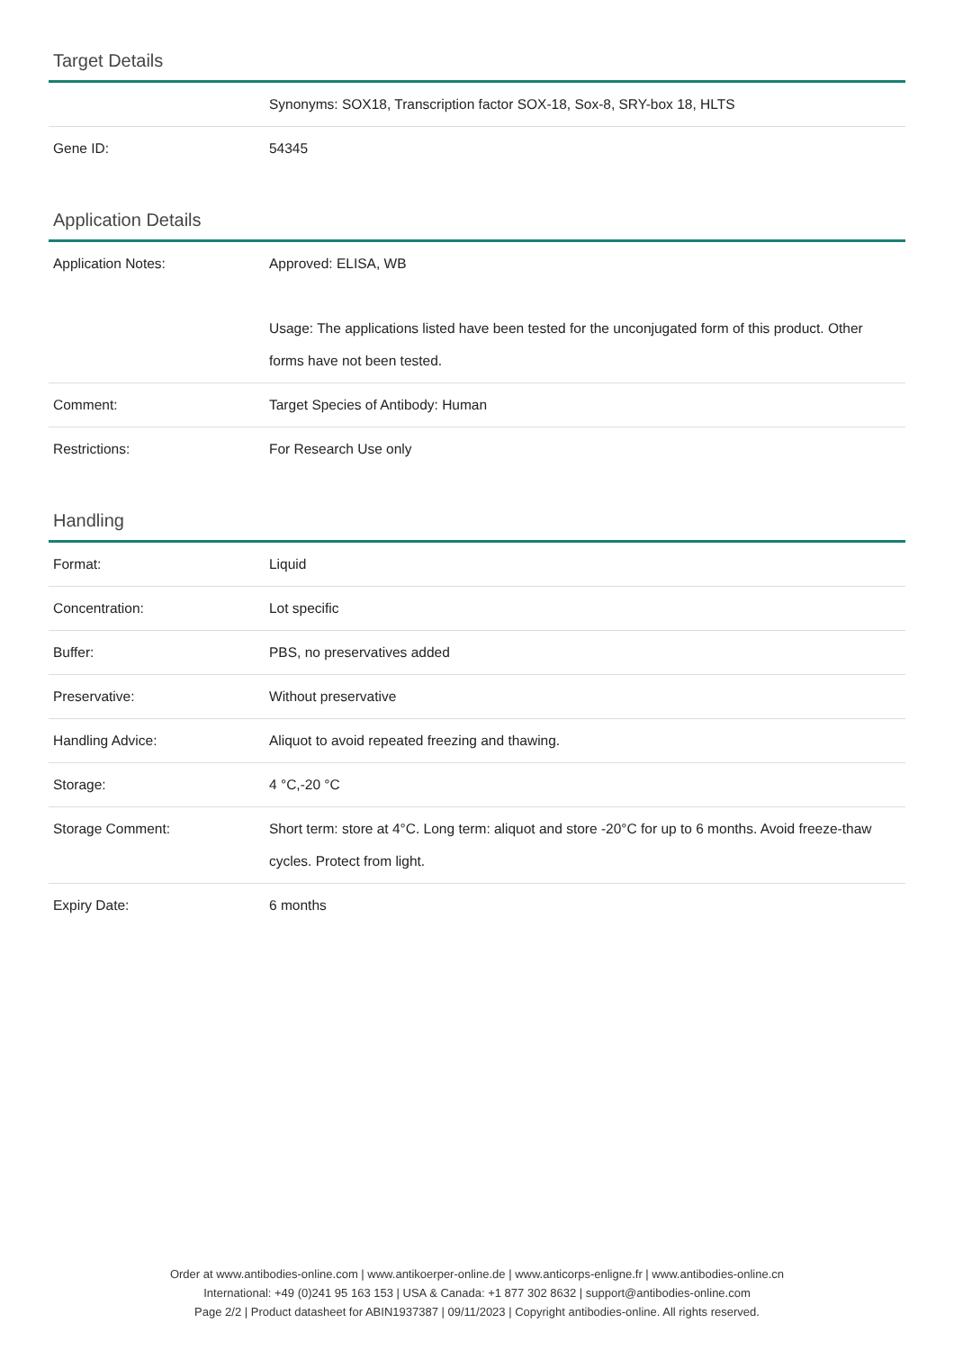Target Details
| | Synonyms: SOX18, Transcription factor SOX-18, Sox-8, SRY-box 18, HLTS |
| Gene ID: | 54345 |
Application Details
| Application Notes: | Approved: ELISA, WB Usage: The applications listed have been tested for the unconjugated form of this product. Other forms have not been tested. |
| Comment: | Target Species of Antibody: Human |
| Restrictions: | For Research Use only |
Handling
| Format: | Liquid |
| Concentration: | Lot specific |
| Buffer: | PBS, no preservatives added |
| Preservative: | Without preservative |
| Handling Advice: | Aliquot to avoid repeated freezing and thawing. |
| Storage: | 4 °C,-20 °C |
| Storage Comment: | Short term: store at 4°C. Long term: aliquot and store -20°C for up to 6 months. Avoid freeze-thaw cycles. Protect from light. |
| Expiry Date: | 6 months |
Order at www.antibodies-online.com | www.antikoerper-online.de | www.anticorps-enligne.fr | www.antibodies-online.cn
International: +49 (0)241 95 163 153 | USA & Canada: +1 877 302 8632 | support@antibodies-online.com
Page 2/2 | Product datasheet for ABIN1937387 | 09/11/2023 | Copyright antibodies-online. All rights reserved.